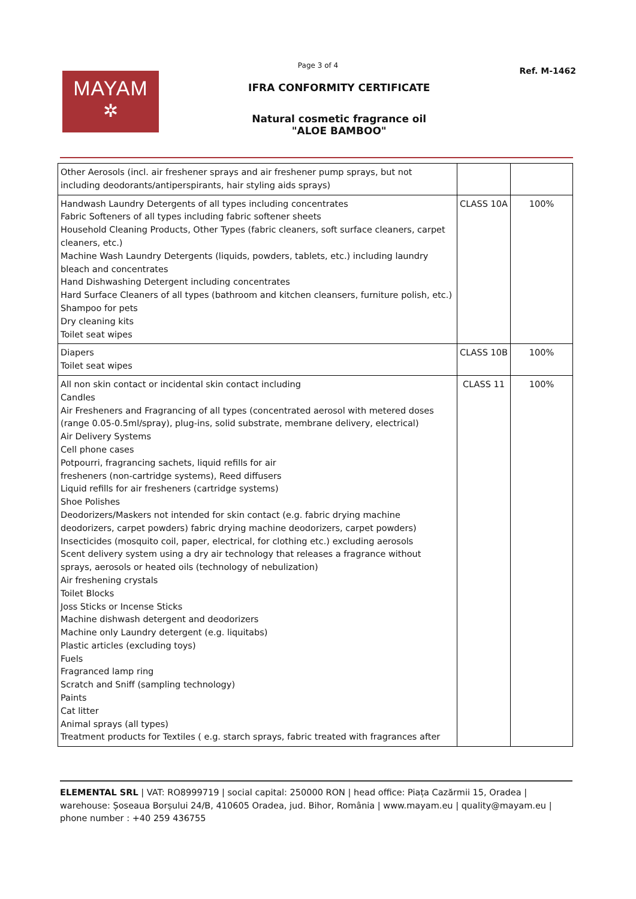Page 3 of 4
MAYAM
✲
IFRA CONFORMITY CERTIFICATE
Natural cosmetic fragrance oil
"ALOE BAMBOO"
Ref. M-1462
| Other Aerosols (incl. air freshener sprays and air freshener pump sprays, but not including deodorants/antiperspirants, hair styling aids sprays) | | |
| Handwash Laundry Detergents of all types including concentrates Fabric Softeners of all types including fabric softener sheets Household Cleaning Products, Other Types (fabric cleaners, soft surface cleaners, carpet cleaners, etc.) Machine Wash Laundry Detergents (liquids, powders, tablets, etc.) including laundry bleach and concentrates Hand Dishwashing Detergent including concentrates Hard Surface Cleaners of all types (bathroom and kitchen cleansers, furniture polish, etc.) Shampoo for pets Dry cleaning kits Toilet seat wipes | CLASS 10A | 100% |
| Diapers Toilet seat wipes | CLASS 10B | 100% |
| All non skin contact or incidental skin contact including Candles Air Fresheners and Fragrancing of all types (concentrated aerosol with metered doses (range 0.05-0.5ml/spray), plug-ins, solid substrate, membrane delivery, electrical) Air Delivery Systems Cell phone cases Potpourri, fragrancing sachets, liquid refills for air fresheners (non-cartridge systems), Reed diffusers Liquid refills for air fresheners (cartridge systems) Shoe Polishes Deodorizers/Maskers not intended for skin contact (e.g. fabric drying machine deodorizers, carpet powders) fabric drying machine deodorizers, carpet powders) Insecticides (mosquito coil, paper, electrical, for clothing etc.) excluding aerosols Scent delivery system using a dry air technology that releases a fragrance without sprays, aerosols or heated oils (technology of nebulization) Air freshening crystals Toilet Blocks Joss Sticks or Incense Sticks Machine dishwash detergent and deodorizers Machine only Laundry detergent (e.g. liquitabs) Plastic articles (excluding toys) Fuels Fragranced lamp ring Scratch and Sniff (sampling technology) Paints Cat litter Animal sprays (all types) Treatment products for Textiles ( e.g. starch sprays, fabric treated with fragrances after | CLASS 11 | 100% |
ELEMENTAL SRL | VAT: RO8999719 | social capital: 250000 RON | head office: Piața Cazărmii 15, Oradea | warehouse: Șoseaua Borșului 24/B, 410605 Oradea, jud. Bihor, România | www.mayam.eu | quality@mayam.eu | phone number : +40 259 436755